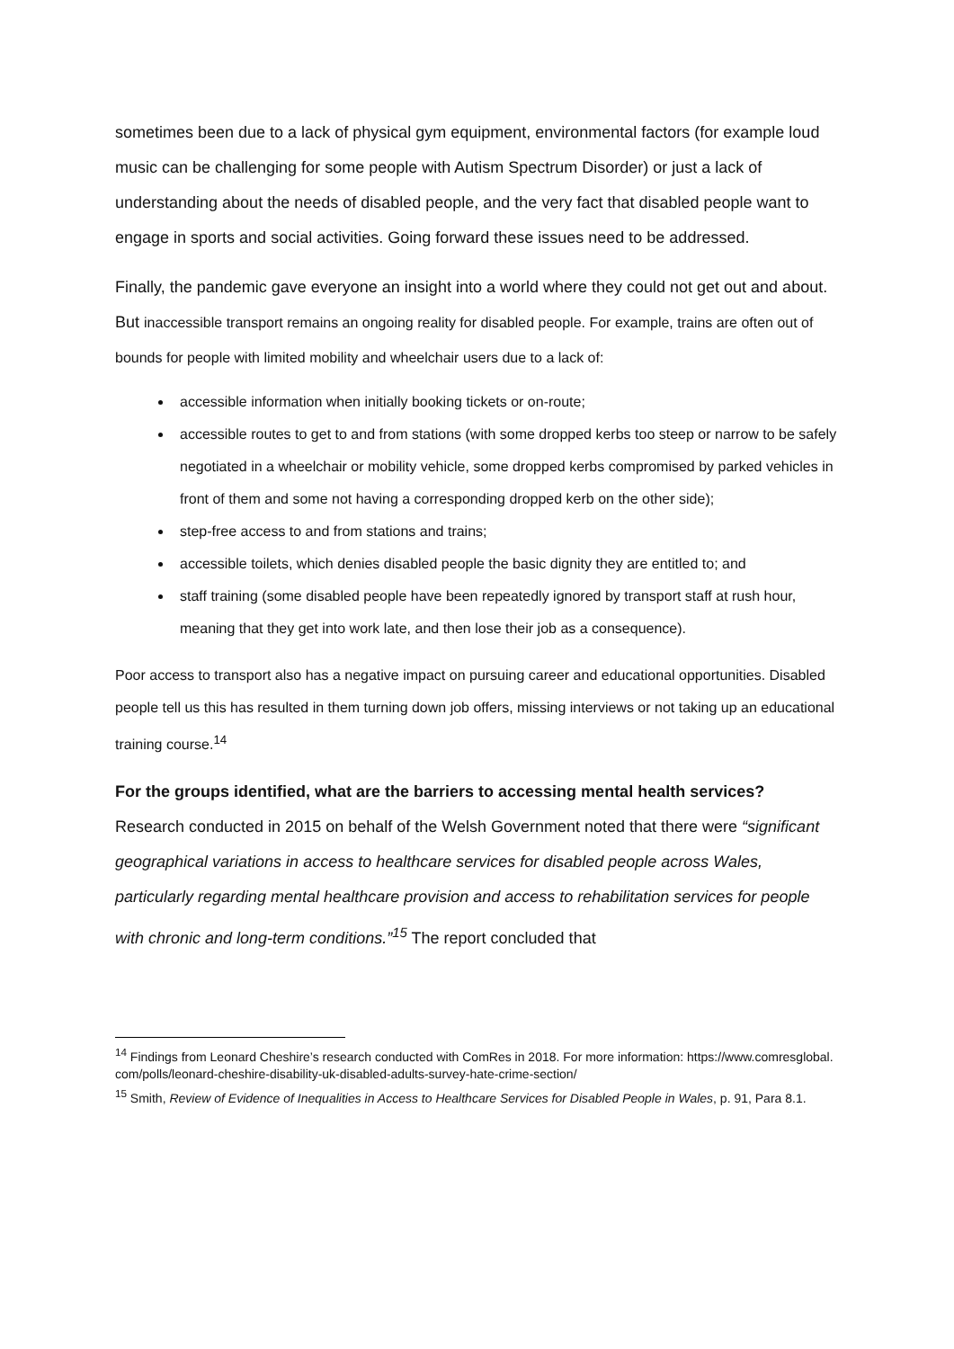sometimes been due to a lack of physical gym equipment, environmental factors (for example loud music can be challenging for some people with Autism Spectrum Disorder) or just a lack of understanding about the needs of disabled people, and the very fact that disabled people want to engage in sports and social activities. Going forward these issues need to be addressed.
Finally, the pandemic gave everyone an insight into a world where they could not get out and about. But inaccessible transport remains an ongoing reality for disabled people. For example, trains are often out of bounds for people with limited mobility and wheelchair users due to a lack of:
accessible information when initially booking tickets or on-route;
accessible routes to get to and from stations (with some dropped kerbs too steep or narrow to be safely negotiated in a wheelchair or mobility vehicle, some dropped kerbs compromised by parked vehicles in front of them and some not having a corresponding dropped kerb on the other side);
step-free access to and from stations and trains;
accessible toilets, which denies disabled people the basic dignity they are entitled to; and
staff training (some disabled people have been repeatedly ignored by transport staff at rush hour, meaning that they get into work late, and then lose their job as a consequence).
Poor access to transport also has a negative impact on pursuing career and educational opportunities. Disabled people tell us this has resulted in them turning down job offers, missing interviews or not taking up an educational training course.<sup>14</sup>
For the groups identified, what are the barriers to accessing mental health services?
Research conducted in 2015 on behalf of the Welsh Government noted that there were “significant geographical variations in access to healthcare services for disabled people across Wales, particularly regarding mental healthcare provision and access to rehabilitation services for people with chronic and long-term conditions.”<sup>15</sup> The report concluded that
<sup>14</sup> Findings from Leonard Cheshire’s research conducted with ComRes in 2018. For more information: https://www.comresglobal. com/polls/leonard-cheshire-disability-uk-disabled-adults-survey-hate-crime-section/
<sup>15</sup> Smith, Review of Evidence of Inequalities in Access to Healthcare Services for Disabled People in Wales, p. 91, Para 8.1.